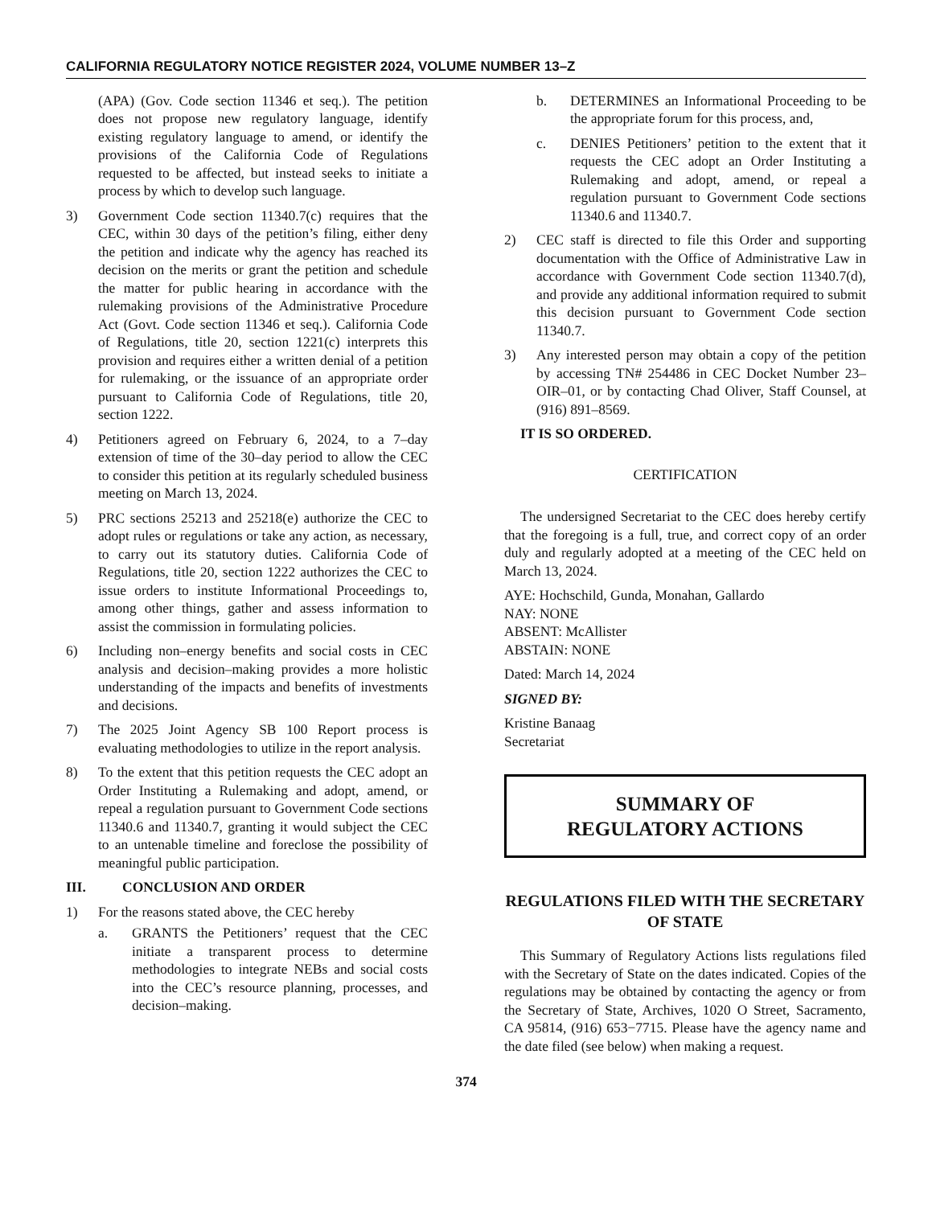CALIFORNIA REGULATORY NOTICE REGISTER 2024, VOLUME NUMBER 13–Z
(APA) (Gov. Code section 11346 et seq.). The petition does not propose new regulatory language, identify existing regulatory language to amend, or identify the provisions of the California Code of Regulations requested to be affected, but instead seeks to initiate a process by which to develop such language.
3) Government Code section 11340.7(c) requires that the CEC, within 30 days of the petition’s filing, either deny the petition and indicate why the agency has reached its decision on the merits or grant the petition and schedule the matter for public hearing in accordance with the rulemaking provisions of the Administrative Procedure Act (Govt. Code section 11346 et seq.). California Code of Regulations, title 20, section 1221(c) interprets this provision and requires either a written denial of a petition for rulemaking, or the issuance of an appropriate order pursuant to California Code of Regulations, title 20, section 1222.
4) Petitioners agreed on February 6, 2024, to a 7–day extension of time of the 30–day period to allow the CEC to consider this petition at its regularly scheduled business meeting on March 13, 2024.
5) PRC sections 25213 and 25218(e) authorize the CEC to adopt rules or regulations or take any action, as necessary, to carry out its statutory duties. California Code of Regulations, title 20, section 1222 authorizes the CEC to issue orders to institute Informational Proceedings to, among other things, gather and assess information to assist the commission in formulating policies.
6) Including non–energy benefits and social costs in CEC analysis and decision–making provides a more holistic understanding of the impacts and benefits of investments and decisions.
7) The 2025 Joint Agency SB 100 Report process is evaluating methodologies to utilize in the report analysis.
8) To the extent that this petition requests the CEC adopt an Order Instituting a Rulemaking and adopt, amend, or repeal a regulation pursuant to Government Code sections 11340.6 and 11340.7, granting it would subject the CEC to an untenable timeline and foreclose the possibility of meaningful public participation.
III. CONCLUSION AND ORDER
1) For the reasons stated above, the CEC hereby
a. GRANTS the Petitioners’ request that the CEC initiate a transparent process to determine methodologies to integrate NEBs and social costs into the CEC’s resource planning, processes, and decision–making.
b. DETERMINES an Informational Proceeding to be the appropriate forum for this process, and,
c. DENIES Petitioners’ petition to the extent that it requests the CEC adopt an Order Instituting a Rulemaking and adopt, amend, or repeal a regulation pursuant to Government Code sections 11340.6 and 11340.7.
2) CEC staff is directed to file this Order and supporting documentation with the Office of Administrative Law in accordance with Government Code section 11340.7(d), and provide any additional information required to submit this decision pursuant to Government Code section 11340.7.
3) Any interested person may obtain a copy of the petition by accessing TN# 254486 in CEC Docket Number 23–OIR–01, or by contacting Chad Oliver, Staff Counsel, at (916) 891–8569.
IT IS SO ORDERED.
CERTIFICATION
The undersigned Secretariat to the CEC does hereby certify that the foregoing is a full, true, and correct copy of an order duly and regularly adopted at a meeting of the CEC held on March 13, 2024.
AYE: Hochschild, Gunda, Monahan, Gallardo
NAY: NONE
ABSENT: McAllister
ABSTAIN: NONE
Dated: March 14, 2024
SIGNED BY:
Kristine Banaag
Secretariat
SUMMARY OF
REGULATORY ACTIONS
REGULATIONS FILED WITH THE SECRETARY OF STATE
This Summary of Regulatory Actions lists regulations filed with the Secretary of State on the dates indicated. Copies of the regulations may be obtained by contacting the agency or from the Secretary of State, Archives, 1020 O Street, Sacramento, CA 95814, (916) 653−7715. Please have the agency name and the date filed (see below) when making a request.
374